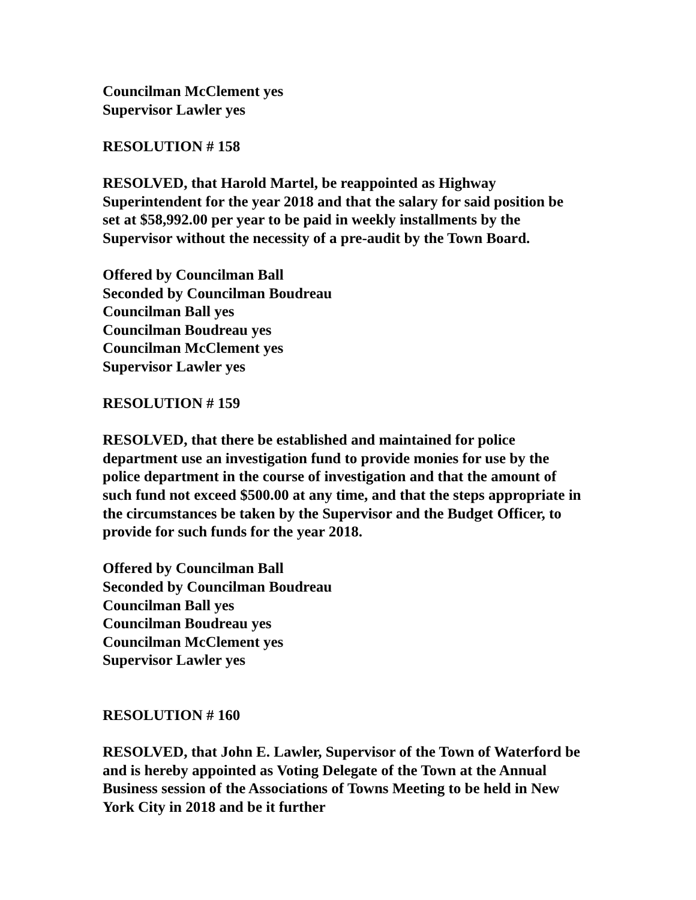Councilman McClement yes
Supervisor Lawler yes
RESOLUTION # 158
RESOLVED, that Harold Martel, be reappointed as Highway
Superintendent for the year 2018 and that the salary for said position be
set at $58,992.00 per year to be paid in weekly installments by the
Supervisor without the necessity of a pre-audit by the Town Board.
Offered by Councilman Ball
Seconded by Councilman Boudreau
Councilman Ball yes
Councilman Boudreau yes
Councilman McClement yes
Supervisor Lawler yes
RESOLUTION # 159
RESOLVED, that there be established and maintained for police
department use an investigation fund to provide monies for use by the
police department in the course of investigation and that the amount of
such fund not exceed $500.00 at any time, and that the steps appropriate in
the circumstances be taken by the Supervisor and the Budget Officer, to
provide for such funds for the year 2018.
Offered by Councilman Ball
Seconded by Councilman Boudreau
Councilman Ball yes
Councilman Boudreau yes
Councilman McClement yes
Supervisor Lawler yes
RESOLUTION # 160
RESOLVED, that John E. Lawler, Supervisor of the Town of Waterford be
and is hereby appointed as Voting Delegate of the Town at the Annual
Business session of the Associations of Towns Meeting to be held in New
York City in 2018 and be it further